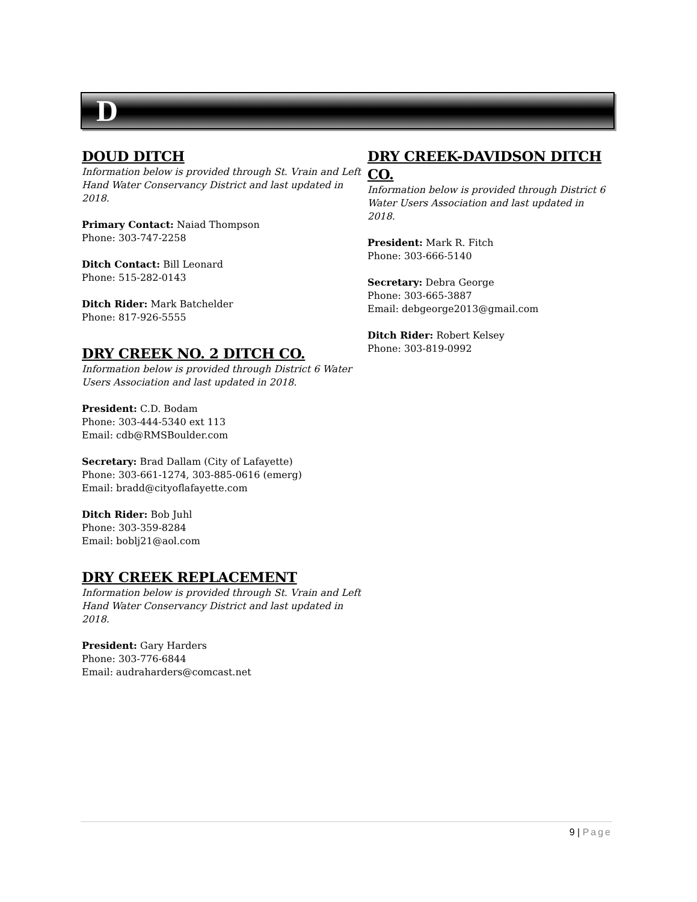D
DOUD DITCH
Information below is provided through St. Vrain and Left Hand Water Conservancy District and last updated in 2018.
Primary Contact: Naiad Thompson
Phone: 303-747-2258
Ditch Contact: Bill Leonard
Phone: 515-282-0143
Ditch Rider: Mark Batchelder
Phone: 817-926-5555
DRY CREEK NO. 2 DITCH CO.
Information below is provided through District 6 Water Users Association and last updated in 2018.
President: C.D. Bodam
Phone: 303-444-5340 ext 113
Email: cdb@RMSBoulder.com
Secretary: Brad Dallam (City of Lafayette)
Phone: 303-661-1274, 303-885-0616 (emerg)
Email: bradd@cityoflafayette.com
Ditch Rider: Bob Juhl
Phone: 303-359-8284
Email: boblj21@aol.com
DRY CREEK REPLACEMENT
Information below is provided through St. Vrain and Left Hand Water Conservancy District and last updated in 2018.
President: Gary Harders
Phone: 303-776-6844
Email: audraharders@comcast.net
DRY CREEK-DAVIDSON DITCH CO.
Information below is provided through District 6 Water Users Association and last updated in 2018.
President: Mark R. Fitch
Phone: 303-666-5140
Secretary: Debra George
Phone: 303-665-3887
Email: debgeorge2013@gmail.com
Ditch Rider: Robert Kelsey
Phone: 303-819-0992
9 | Page